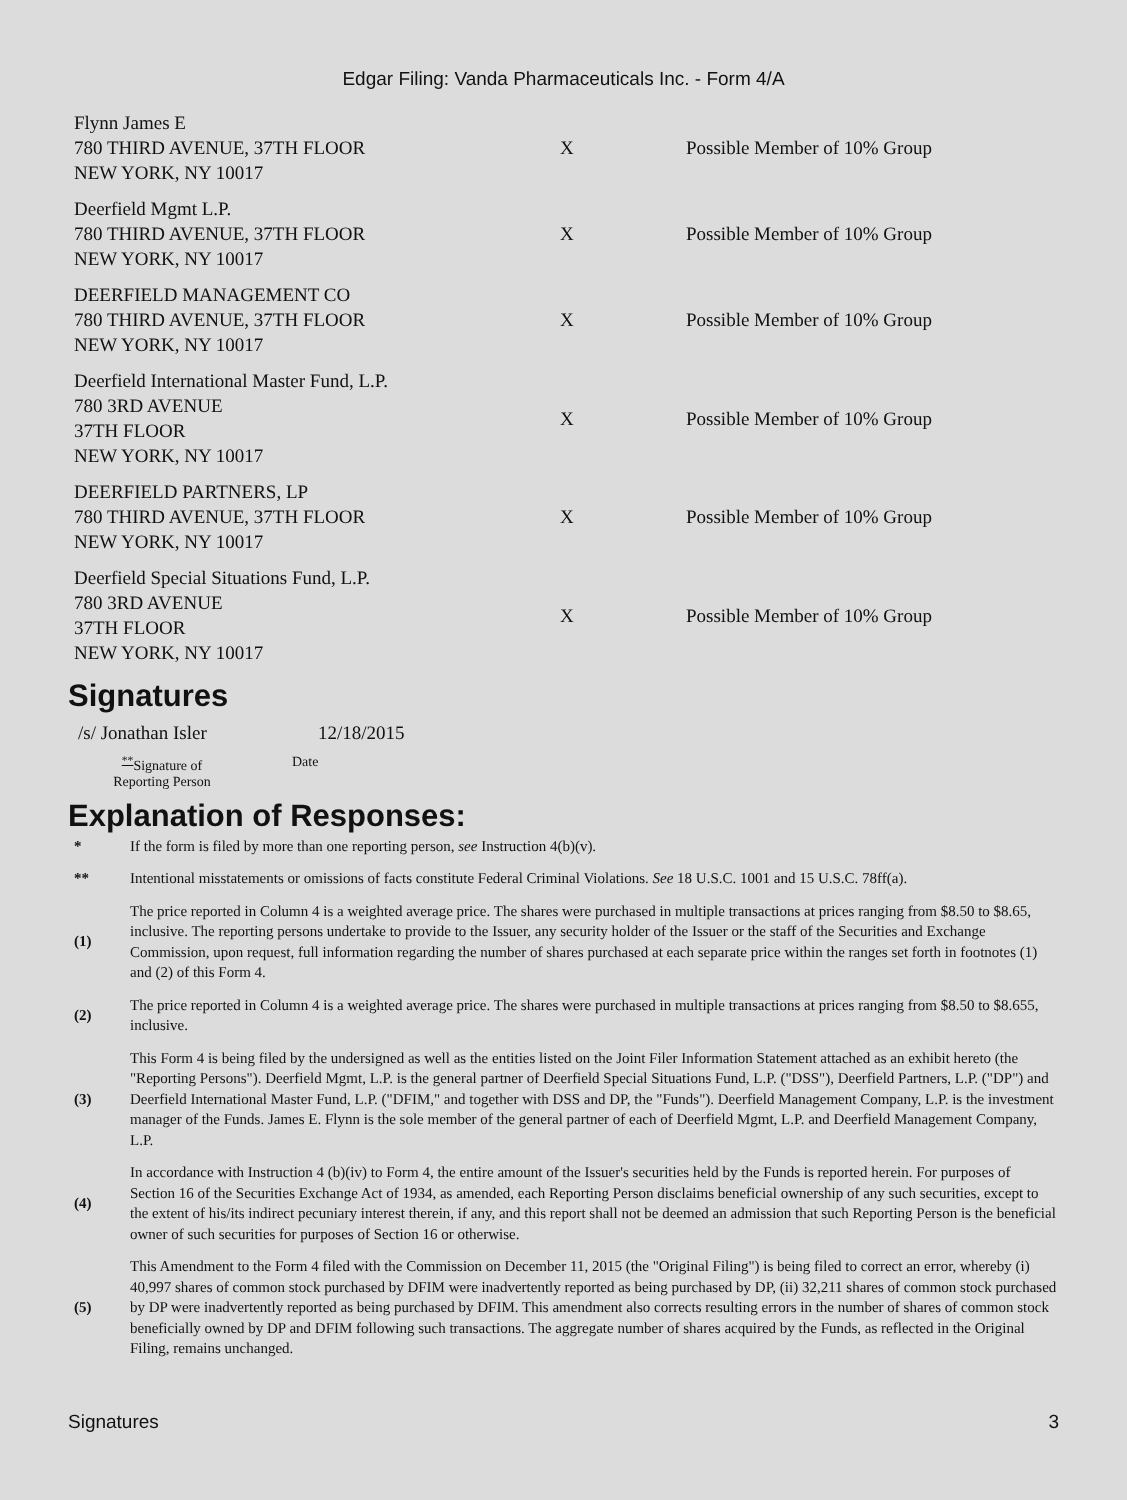Edgar Filing: Vanda Pharmaceuticals Inc. - Form 4/A
| Flynn James E 780 THIRD AVENUE, 37TH FLOOR NEW YORK, NY 10017 | X | Possible Member of 10% Group |
| Deerfield Mgmt L.P. 780 THIRD AVENUE, 37TH FLOOR NEW YORK, NY 10017 | X | Possible Member of 10% Group |
| DEERFIELD MANAGEMENT CO 780 THIRD AVENUE, 37TH FLOOR NEW YORK, NY 10017 | X | Possible Member of 10% Group |
| Deerfield International Master Fund, L.P. 780 3RD AVENUE 37TH FLOOR NEW YORK, NY 10017 | X | Possible Member of 10% Group |
| DEERFIELD PARTNERS, LP 780 THIRD AVENUE, 37TH FLOOR NEW YORK, NY 10017 | X | Possible Member of 10% Group |
| Deerfield Special Situations Fund, L.P. 780 3RD AVENUE 37TH FLOOR NEW YORK, NY 10017 | X | Possible Member of 10% Group |
Signatures
/s/ Jonathan Isler 12/18/2015
<sup>**</sup> Signature of
Reporting Person Date
Explanation of Responses:
| * | If the form is filed by more than one reporting person, see Instruction 4(b)(v). |
| ** | Intentional misstatements or omissions of facts constitute Federal Criminal Violations. See 18 U.S.C. 1001 and 15 U.S.C. 78ff(a). |
| (1) | The price reported in Column 4 is a weighted average price. The shares were purchased in multiple transactions at prices ranging from $8.50 to $8.65, inclusive. The reporting persons undertake to provide to the Issuer, any security holder of the Issuer or the staff of the Securities and Exchange Commission, upon request, full information regarding the number of shares purchased at each separate price within the ranges set forth in footnotes (1) and (2) of this Form 4. |
| (2) | The price reported in Column 4 is a weighted average price. The shares were purchased in multiple transactions at prices ranging from $8.50 to $8.655, inclusive. |
| (3) | This Form 4 is being filed by the undersigned as well as the entities listed on the Joint Filer Information Statement attached as an exhibit hereto (the "Reporting Persons"). Deerfield Mgmt, L.P. is the general partner of Deerfield Special Situations Fund, L.P. ("DSS"), Deerfield Partners, L.P. ("DP") and Deerfield International Master Fund, L.P. ("DFIM," and together with DSS and DP, the "Funds"). Deerfield Management Company, L.P. is the investment manager of the Funds. James E. Flynn is the sole member of the general partner of each of Deerfield Mgmt, L.P. and Deerfield Management Company, L.P. |
| (4) | In accordance with Instruction 4 (b)(iv) to Form 4, the entire amount of the Issuer's securities held by the Funds is reported herein. For purposes of Section 16 of the Securities Exchange Act of 1934, as amended, each Reporting Person disclaims beneficial ownership of any such securities, except to the extent of his/its indirect pecuniary interest therein, if any, and this report shall not be deemed an admission that such Reporting Person is the beneficial owner of such securities for purposes of Section 16 or otherwise. |
| (5) | This Amendment to the Form 4 filed with the Commission on December 11, 2015 (the "Original Filing") is being filed to correct an error, whereby (i) 40,997 shares of common stock purchased by DFIM were inadvertently reported as being purchased by DP, (ii) 32,211 shares of common stock purchased by DP were inadvertently reported as being purchased by DFIM. This amendment also corrects resulting errors in the number of shares of common stock beneficially owned by DP and DFIM following such transactions. The aggregate number of shares acquired by the Funds, as reflected in the Original Filing, remains unchanged. |
Signatures 3